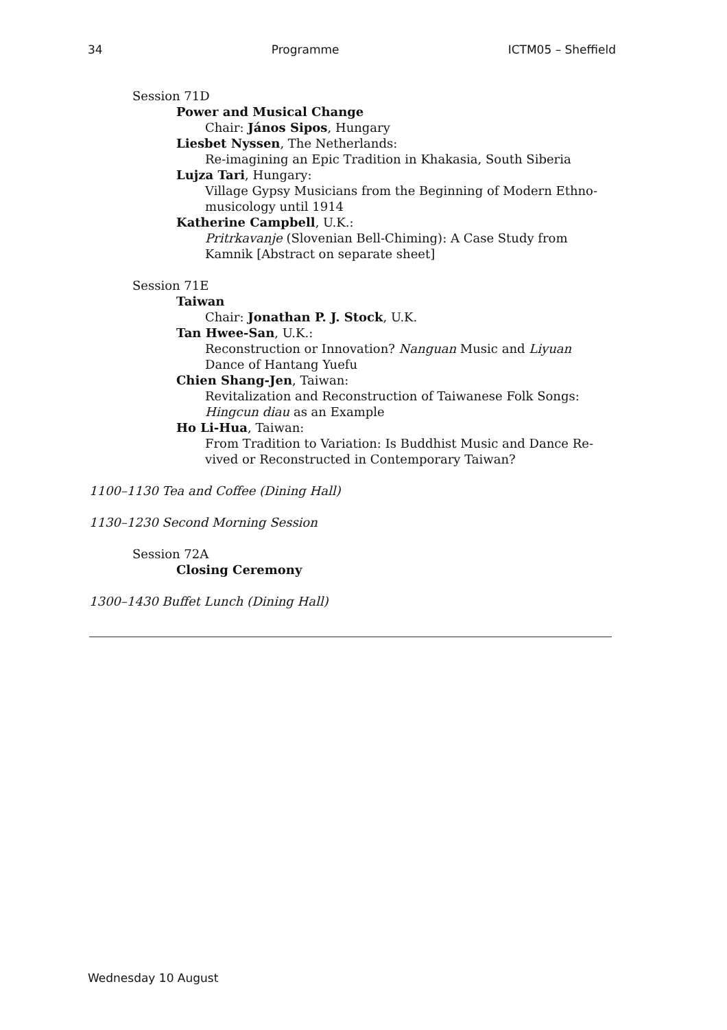34 Programme ICTM05 – Sheffield
Session 71D
Power and Musical Change
Chair: János Sipos, Hungary
Liesbet Nyssen, The Netherlands:
Re-imagining an Epic Tradition in Khakasia, South Siberia
Lujza Tari, Hungary:
Village Gypsy Musicians from the Beginning of Modern Ethno-
musicology until 1914
Katherine Campbell, U.K.:
Pritrkavanje (Slovenian Bell-Chiming): A Case Study from
Kamnik [Abstract on separate sheet]
Session 71E
Taiwan
Chair: Jonathan P. J. Stock, U.K.
Tan Hwee-San, U.K.:
Reconstruction or Innovation? Nanguan Music and Liyuan
Dance of Hantang Yuefu
Chien Shang-Jen, Taiwan:
Revitalization and Reconstruction of Taiwanese Folk Songs:
Hingcun diau as an Example
Ho Li-Hua, Taiwan:
From Tradition to Variation: Is Buddhist Music and Dance Re-
vived or Reconstructed in Contemporary Taiwan?
1100–1130 Tea and Coffee (Dining Hall)
1130–1230 Second Morning Session
Session 72A
Closing Ceremony
1300–1430 Buffet Lunch (Dining Hall)
Wednesday 10 August